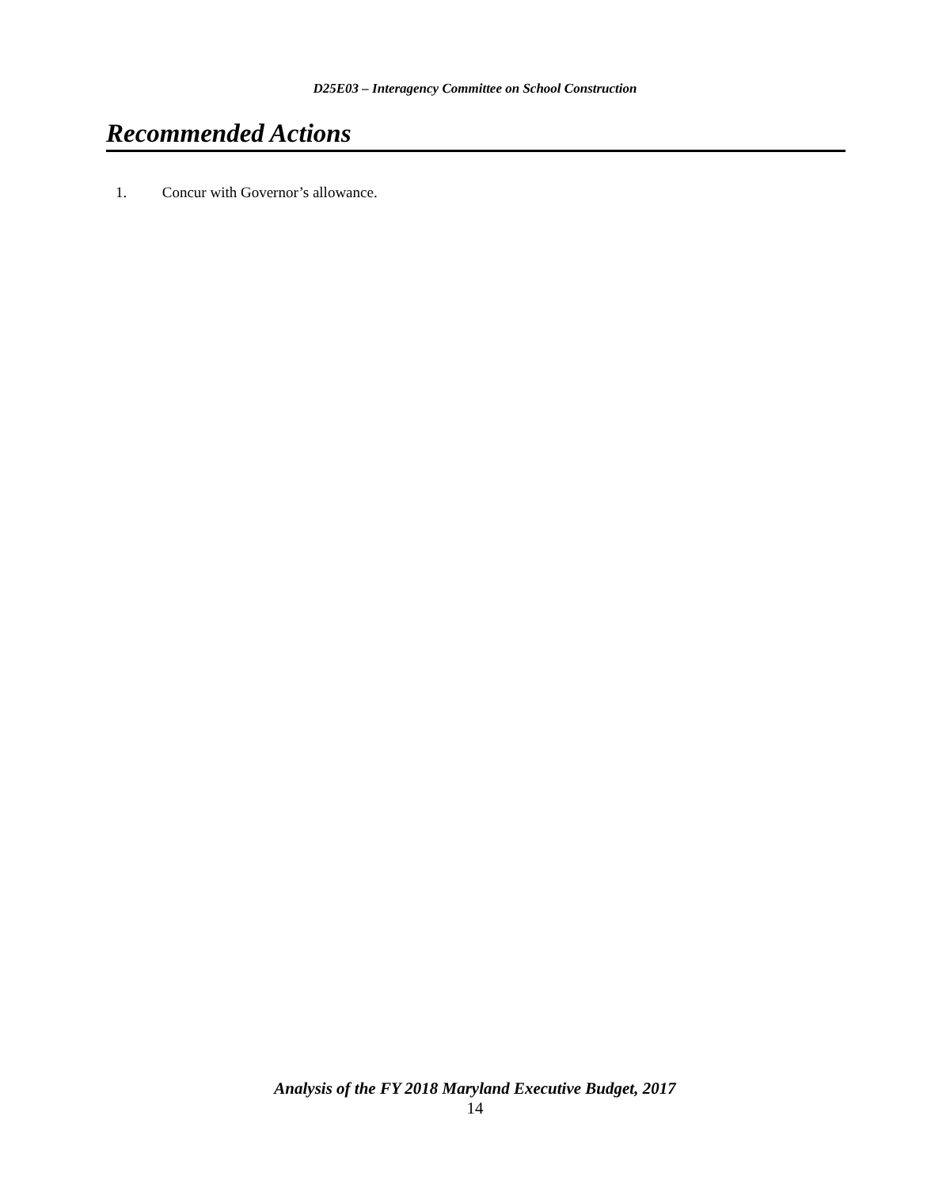D25E03 – Interagency Committee on School Construction
Recommended Actions
1. Concur with Governor’s allowance.
Analysis of the FY 2018 Maryland Executive Budget, 2017
14